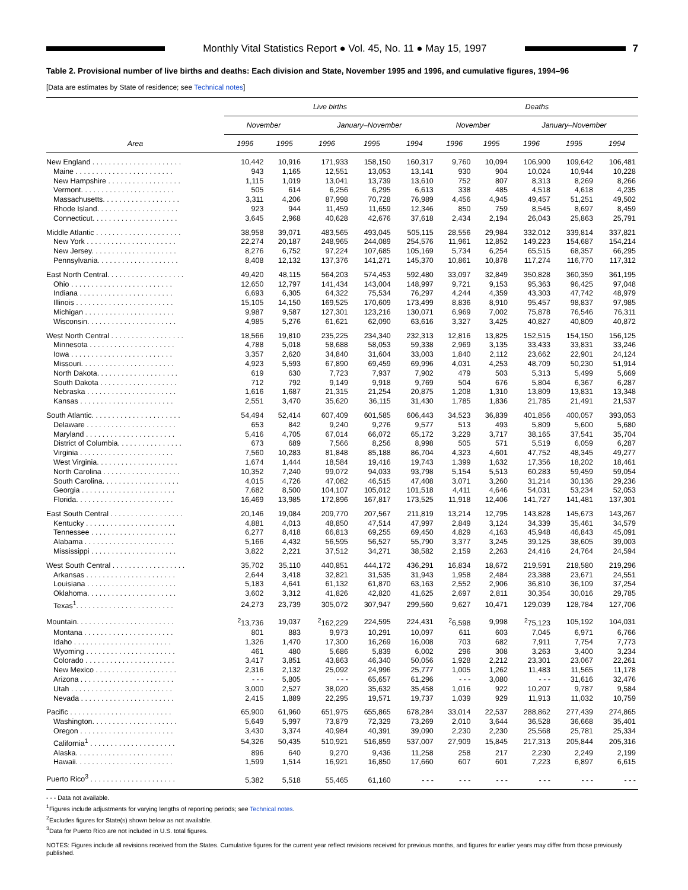Monthly Vital Statistics Report ● Vol. 45, No. 11 ● May 15, 1997
7
Table 2. Provisional number of live births and deaths: Each division and State, November 1995 and 1996, and cumulative figures, 1994–96
[Data are estimates by State of residence; see Technical notes]
| Area | Live births | | | | | Deaths | | | | |
| --- | --- | --- | --- | --- | --- | --- | --- | --- | --- | --- |
| | November | | January–November | | | November | | January–November | | |
| | 1996 | 1995 | 1996 | 1995 | 1994 | 1996 | 1995 | 1996 | 1995 | 1994 |
| New England . . . . . . . . . . . . . . . . . . . . . . | 10,442 | 10,916 | 171,933 | 158,150 | 160,317 | 9,760 | 10,094 | 106,900 | 109,642 | 106,481 |
| Maine . . . . . . . . . . . . . . . . . . . . . . . . | 943 | 1,165 | 12,551 | 13,053 | 13,141 | 930 | 904 | 10,024 | 10,944 | 10,228 |
| New Hampshire . . . . . . . . . . . . . . . . . . | 1,115 | 1,019 | 13,041 | 13,739 | 13,610 | 752 | 807 | 8,313 | 8,269 | 8,266 |
| Vermont. . . . . . . . . . . . . . . . . . . . . . . | 505 | 614 | 6,256 | 6,295 | 6,613 | 338 | 485 | 4,518 | 4,618 | 4,235 |
| Massachusetts. . . . . . . . . . . . . . . . . . . | 3,311 | 4,206 | 87,998 | 70,728 | 76,989 | 4,456 | 4,945 | 49,457 | 51,251 | 49,502 |
| Rhode Island. . . . . . . . . . . . . . . . . . . . | 923 | 944 | 11,459 | 11,659 | 12,346 | 850 | 759 | 8,545 | 8,697 | 8,459 |
| Connecticut. . . . . . . . . . . . . . . . . . . . . | 3,645 | 2,968 | 40,628 | 42,676 | 37,618 | 2,434 | 2,194 | 26,043 | 25,863 | 25,791 |
| Middle Atlantic . . . . . . . . . . . . . . . . . . . . . | 38,958 | 39,071 | 483,565 | 493,045 | 505,115 | 28,556 | 29,984 | 332,012 | 339,814 | 337,821 |
| New York . . . . . . . . . . . . . . . . . . . . . . | 22,274 | 20,187 | 248,965 | 244,089 | 254,576 | 11,961 | 12,852 | 149,223 | 154,687 | 154,214 |
| New Jersey. . . . . . . . . . . . . . . . . . . . . | 8,276 | 6,752 | 97,224 | 107,685 | 105,169 | 5,734 | 6,254 | 65,515 | 68,357 | 66,295 |
| Pennsylvania. . . . . . . . . . . . . . . . . . . . | 8,408 | 12,132 | 137,376 | 141,271 | 145,370 | 10,861 | 10,878 | 117,274 | 116,770 | 117,312 |
| East North Central. . . . . . . . . . . . . . . . . . . | 49,420 | 48,115 | 564,203 | 574,453 | 592,480 | 33,097 | 32,849 | 350,828 | 360,359 | 361,195 |
| Ohio . . . . . . . . . . . . . . . . . . . . . . . . . | 12,650 | 12,797 | 141,434 | 143,004 | 148,997 | 9,721 | 9,153 | 95,363 | 96,425 | 97,048 |
| Indiana . . . . . . . . . . . . . . . . . . . . . . . | 6,693 | 6,305 | 64,322 | 75,534 | 76,297 | 4,244 | 4,359 | 43,303 | 47,742 | 48,979 |
| Illinois . . . . . . . . . . . . . . . . . . . . . . . . | 15,105 | 14,150 | 169,525 | 170,609 | 173,499 | 8,836 | 8,910 | 95,457 | 98,837 | 97,985 |
| Michigan . . . . . . . . . . . . . . . . . . . . . . | 9,987 | 9,587 | 127,301 | 123,216 | 130,071 | 6,969 | 7,002 | 75,878 | 76,546 | 76,311 |
| Wisconsin. . . . . . . . . . . . . . . . . . . . . . | 4,985 | 5,276 | 61,621 | 62,090 | 63,616 | 3,327 | 3,425 | 40,827 | 40,809 | 40,872 |
| West North Central . . . . . . . . . . . . . . . . . . | 18,566 | 19,810 | 235,225 | 234,340 | 232,313 | 12,816 | 13,825 | 152,515 | 154,150 | 156,125 |
| Minnesota . . . . . . . . . . . . . . . . . . . . . | 4,788 | 5,018 | 58,688 | 58,053 | 59,338 | 2,969 | 3,135 | 33,433 | 33,831 | 33,246 |
| Iowa . . . . . . . . . . . . . . . . . . . . . . . . . | 3,357 | 2,620 | 34,840 | 31,604 | 33,003 | 1,840 | 2,112 | 23,662 | 22,901 | 24,124 |
| Missouri. . . . . . . . . . . . . . . . . . . . . . . | 4,923 | 5,593 | 67,890 | 69,459 | 69,996 | 4,031 | 4,253 | 48,709 | 50,230 | 51,914 |
| North Dakota. . . . . . . . . . . . . . . . . . . . | 619 | 630 | 7,723 | 7,937 | 7,902 | 479 | 503 | 5,313 | 5,499 | 5,669 |
| South Dakota . . . . . . . . . . . . . . . . . . . | 712 | 792 | 9,149 | 9,918 | 9,769 | 504 | 676 | 5,804 | 6,367 | 6,287 |
| Nebraska . . . . . . . . . . . . . . . . . . . . . . | 1,616 | 1,687 | 21,315 | 21,254 | 20,875 | 1,208 | 1,310 | 13,809 | 13,831 | 13,348 |
| Kansas . . . . . . . . . . . . . . . . . . . . . . . | 2,551 | 3,470 | 35,620 | 36,115 | 31,430 | 1,785 | 1,836 | 21,785 | 21,491 | 21,537 |
| South Atlantic. . . . . . . . . . . . . . . . . . . . . . | 54,494 | 52,414 | 607,409 | 601,585 | 606,443 | 34,523 | 36,839 | 401,856 | 400,057 | 393,053 |
| Delaware . . . . . . . . . . . . . . . . . . . . . . | 653 | 842 | 9,240 | 9,276 | 9,577 | 513 | 493 | 5,809 | 5,600 | 5,680 |
| Maryland . . . . . . . . . . . . . . . . . . . . . . | 5,416 | 4,705 | 67,014 | 66,072 | 65,172 | 3,229 | 3,717 | 38,165 | 37,541 | 35,704 |
| District of Columbia. . . . . . . . . . . . . . . . | 673 | 689 | 7,566 | 8,256 | 8,998 | 505 | 571 | 5,519 | 6,059 | 6,287 |
| Virginia . . . . . . . . . . . . . . . . . . . . . . . | 7,560 | 10,283 | 81,848 | 85,188 | 86,704 | 4,323 | 4,601 | 47,752 | 48,345 | 49,277 |
| West Virginia. . . . . . . . . . . . . . . . . . . . | 1,674 | 1,444 | 18,584 | 19,416 | 19,743 | 1,399 | 1,632 | 17,356 | 18,202 | 18,461 |
| North Carolina . . . . . . . . . . . . . . . . . . . | 10,352 | 7,240 | 99,072 | 94,033 | 93,798 | 5,154 | 5,513 | 60,283 | 59,459 | 59,054 |
| South Carolina. . . . . . . . . . . . . . . . . . . | 4,015 | 4,726 | 47,082 | 46,515 | 47,408 | 3,071 | 3,260 | 31,214 | 30,136 | 29,236 |
| Georgia . . . . . . . . . . . . . . . . . . . . . . . | 7,682 | 8,500 | 104,107 | 105,012 | 101,518 | 4,411 | 4,646 | 54,031 | 53,234 | 52,053 |
| Florida. . . . . . . . . . . . . . . . . . . . . . . . | 16,469 | 13,985 | 172,896 | 167,817 | 173,525 | 11,918 | 12,406 | 141,727 | 141,481 | 137,301 |
| East South Central . . . . . . . . . . . . . . . . . . | 20,146 | 19,084 | 209,770 | 207,567 | 211,819 | 13,214 | 12,795 | 143,828 | 145,673 | 143,267 |
| Kentucky . . . . . . . . . . . . . . . . . . . . . . | 4,881 | 4,013 | 48,850 | 47,514 | 47,997 | 2,849 | 3,124 | 34,339 | 35,461 | 34,579 |
| Tennessee . . . . . . . . . . . . . . . . . . . . . | 6,277 | 8,418 | 66,813 | 69,255 | 69,450 | 4,829 | 4,163 | 45,948 | 46,843 | 45,091 |
| Alabama . . . . . . . . . . . . . . . . . . . . . . | 5,166 | 4,432 | 56,595 | 56,527 | 55,790 | 3,377 | 3,245 | 39,125 | 38,605 | 39,003 |
| Mississippi . . . . . . . . . . . . . . . . . . . . . | 3,822 | 2,221 | 37,512 | 34,271 | 38,582 | 2,159 | 2,263 | 24,416 | 24,764 | 24,594 |
| West South Central . . . . . . . . . . . . . . . . . . | 35,702 | 35,110 | 440,851 | 444,172 | 436,291 | 16,834 | 18,672 | 219,591 | 218,580 | 219,296 |
| Arkansas . . . . . . . . . . . . . . . . . . . . . . | 2,644 | 3,418 | 32,821 | 31,535 | 31,943 | 1,958 | 2,484 | 23,388 | 23,671 | 24,551 |
| Louisiana . . . . . . . . . . . . . . . . . . . . . . | 5,183 | 4,641 | 61,132 | 61,870 | 63,163 | 2,552 | 2,906 | 36,810 | 36,109 | 37,254 |
| Oklahoma. . . . . . . . . . . . . . . . . . . . . . | 3,602 | 3,312 | 41,826 | 42,820 | 41,625 | 2,697 | 2,811 | 30,354 | 30,016 | 29,785 |
| Texas<sup>1</sup>. . . . . . . . . . . . . . . . . . . . . . . . | 24,273 | 23,739 | 305,072 | 307,947 | 299,560 | 9,627 | 10,471 | 129,039 | 128,784 | 127,706 |
| Mountain. . . . . . . . . . . . . . . . . . . . . . . . | <sup>2</sup> 13,736 | 19,037 | <sup>2</sup> 162,229 | 224,595 | 224,431 | <sup>2</sup> 6,598 | 9,998 | <sup>2</sup> 75,123 | 105,192 | 104,031 |
| Montana . . . . . . . . . . . . . . . . . . . . . . | 801 | 883 | 9,973 | 10,291 | 10,097 | 611 | 603 | 7,045 | 6,971 | 6,766 |
| Idaho . . . . . . . . . . . . . . . . . . . . . . . . | 1,326 | 1,470 | 17,300 | 16,269 | 16,008 | 703 | 682 | 7,911 | 7,754 | 7,773 |
| Wyoming . . . . . . . . . . . . . . . . . . . . . . | 461 | 480 | 5,686 | 5,839 | 6,002 | 296 | 308 | 3,263 | 3,400 | 3,234 |
| Colorado . . . . . . . . . . . . . . . . . . . . . . | 3,417 | 3,851 | 43,863 | 46,340 | 50,056 | 1,928 | 2,212 | 23,301 | 23,067 | 22,261 |
| New Mexico . . . . . . . . . . . . . . . . . . . . | 2,316 | 2,132 | 25,092 | 24,996 | 25,777 | 1,005 | 1,262 | 11,483 | 11,565 | 11,178 |
| Arizona . . . . . . . . . . . . . . . . . . . . . . . | - - - | 5,805 | - - - | 65,657 | 61,296 | - - - | 3,080 | - - - | 31,616 | 32,476 |
| Utah . . . . . . . . . . . . . . . . . . . . . . . . . | 3,000 | 2,527 | 38,020 | 35,632 | 35,458 | 1,016 | 922 | 10,207 | 9,787 | 9,584 |
| Nevada . . . . . . . . . . . . . . . . . . . . . . . | 2,415 | 1,889 | 22,295 | 19,571 | 19,737 | 1,039 | 929 | 11,913 | 11,032 | 10,759 |
| Pacific . . . . . . . . . . . . . . . . . . . . . . . . . | 65,900 | 61,960 | 651,975 | 655,865 | 678,284 | 33,014 | 22,537 | 288,862 | 277,439 | 274,865 |
| Washington. . . . . . . . . . . . . . . . . . . . . | 5,649 | 5,997 | 73,879 | 72,329 | 73,269 | 2,010 | 3,644 | 36,528 | 36,668 | 35,401 |
| Oregon . . . . . . . . . . . . . . . . . . . . . . . | 3,430 | 3,374 | 40,984 | 40,391 | 39,090 | 2,230 | 2,230 | 25,568 | 25,781 | 25,334 |
| California<sup>1</sup> . . . . . . . . . . . . . . . . . . . . . | 54,326 | 50,435 | 510,921 | 516,859 | 537,007 | 27,909 | 15,845 | 217,313 | 205,844 | 205,316 |
| Alaska. . . . . . . . . . . . . . . . . . . . . . . . | 896 | 640 | 9,270 | 9,436 | 11,258 | 258 | 217 | 2,230 | 2,249 | 2,199 |
| Hawaii. . . . . . . . . . . . . . . . . . . . . . . . | 1,599 | 1,514 | 16,921 | 16,850 | 17,660 | 607 | 601 | 7,223 | 6,897 | 6,615 |
| Puerto Rico<sup>3</sup> . . . . . . . . . . . . . . . . . . . . . | 5,382 | 5,518 | 55,465 | 61,160 | - - - | - - - | - - - | - - - | - - - | - - - |
- - - Data not available.
<sup>1</sup> Figures include adjustments for varying lengths of reporting periods; see Technical notes.
<sup>2</sup> Excludes figures for State(s) shown below as not available.
<sup>3</sup> Data for Puerto Rico are not included in U.S. total figures.
NOTES: Figures include all revisions received from the States. Cumulative figures for the current year reflect revisions received for previous months, and figures for earlier years may differ from those previously published.